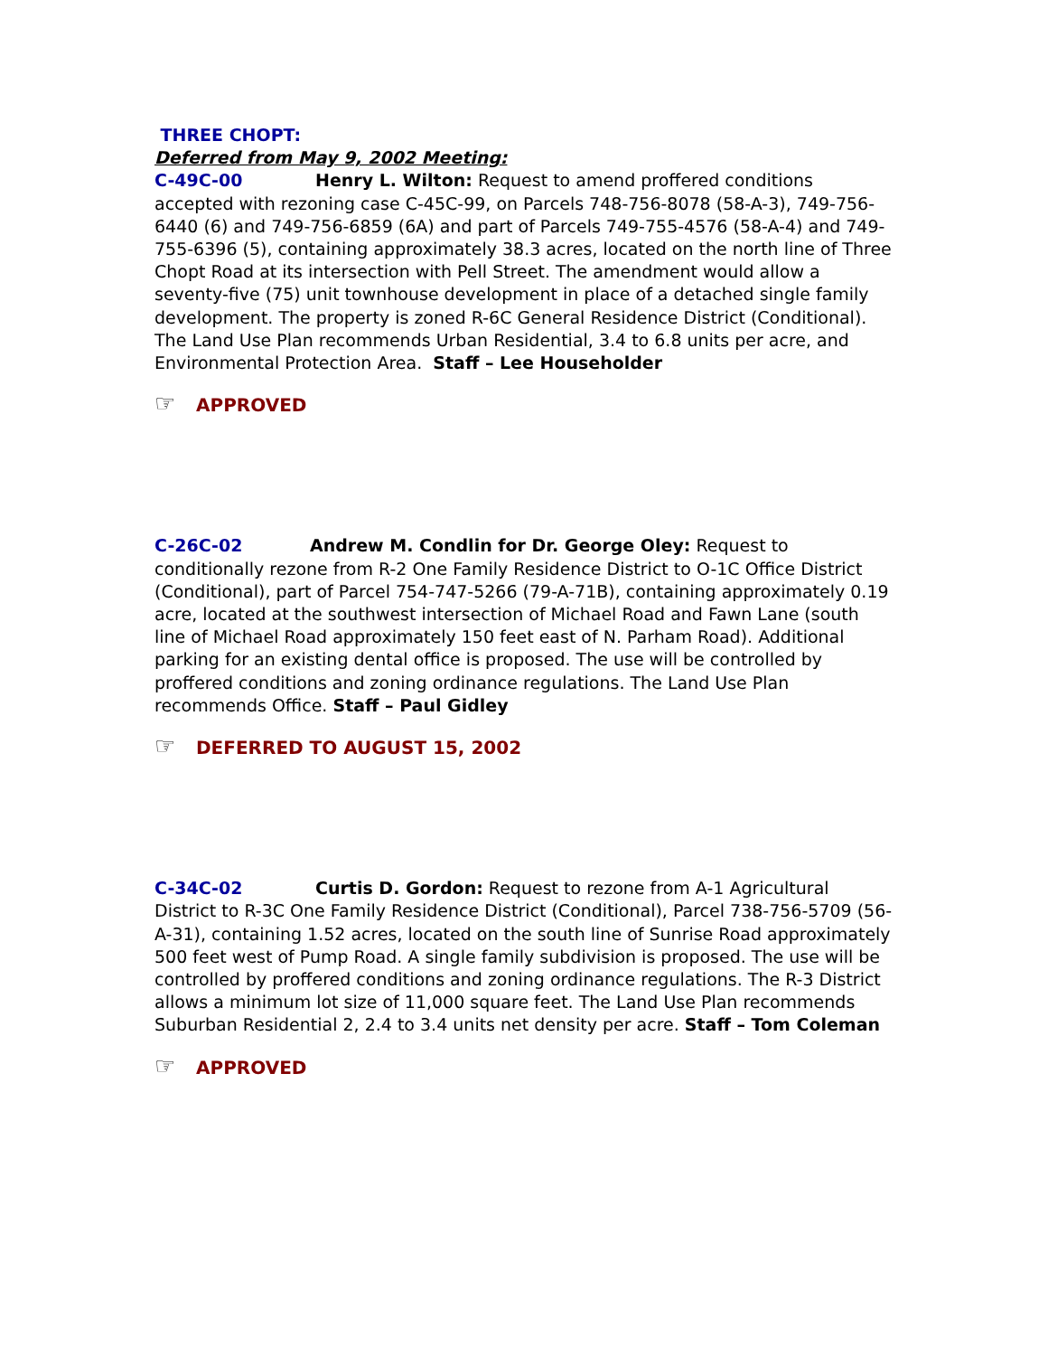THREE CHOPT:
Deferred from May 9, 2002 Meeting:
C-49C-00 Henry L. Wilton: Request to amend proffered conditions accepted with rezoning case C-45C-99, on Parcels 748-756-8078 (58-A-3), 749-756-6440 (6) and 749-756-6859 (6A) and part of Parcels 749-755-4576 (58-A-4) and 749-755-6396 (5), containing approximately 38.3 acres, located on the north line of Three Chopt Road at its intersection with Pell Street. The amendment would allow a seventy-five (75) unit townhouse development in place of a detached single family development. The property is zoned R-6C General Residence District (Conditional). The Land Use Plan recommends Urban Residential, 3.4 to 6.8 units per acre, and Environmental Protection Area. Staff – Lee Householder
☞ APPROVED
C-26C-02 Andrew M. Condlin for Dr. George Oley: Request to conditionally rezone from R-2 One Family Residence District to O-1C Office District (Conditional), part of Parcel 754-747-5266 (79-A-71B), containing approximately 0.19 acre, located at the southwest intersection of Michael Road and Fawn Lane (south line of Michael Road approximately 150 feet east of N. Parham Road). Additional parking for an existing dental office is proposed. The use will be controlled by proffered conditions and zoning ordinance regulations. The Land Use Plan recommends Office. Staff – Paul Gidley
☞ DEFERRED TO AUGUST 15, 2002
C-34C-02 Curtis D. Gordon: Request to rezone from A-1 Agricultural District to R-3C One Family Residence District (Conditional), Parcel 738-756-5709 (56-A-31), containing 1.52 acres, located on the south line of Sunrise Road approximately 500 feet west of Pump Road. A single family subdivision is proposed. The use will be controlled by proffered conditions and zoning ordinance regulations. The R-3 District allows a minimum lot size of 11,000 square feet. The Land Use Plan recommends Suburban Residential 2, 2.4 to 3.4 units net density per acre. Staff – Tom Coleman
☞ APPROVED